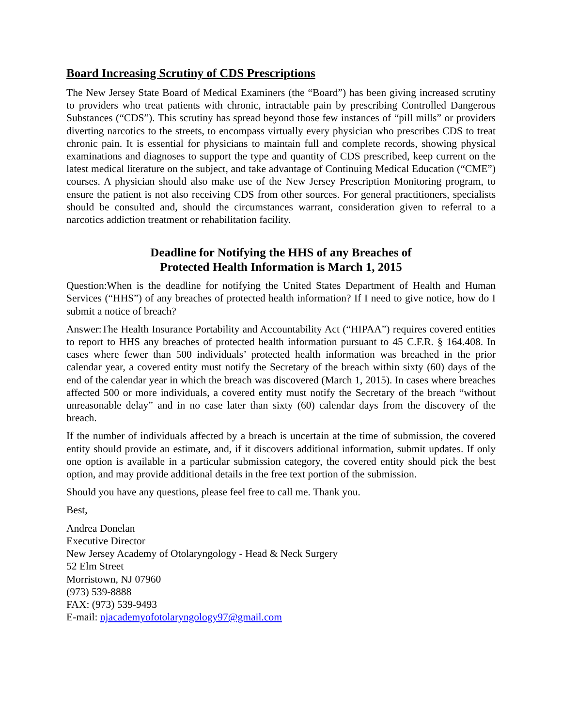Board Increasing Scrutiny of CDS Prescriptions
The New Jersey State Board of Medical Examiners (the “Board”) has been giving increased scrutiny to providers who treat patients with chronic, intractable pain by prescribing Controlled Dangerous Substances (“CDS”). This scrutiny has spread beyond those few instances of “pill mills” or providers diverting narcotics to the streets, to encompass virtually every physician who prescribes CDS to treat chronic pain. It is essential for physicians to maintain full and complete records, showing physical examinations and diagnoses to support the type and quantity of CDS prescribed, keep current on the latest medical literature on the subject, and take advantage of Continuing Medical Education (“CME”) courses. A physician should also make use of the New Jersey Prescription Monitoring program, to ensure the patient is not also receiving CDS from other sources. For general practitioners, specialists should be consulted and, should the circumstances warrant, consideration given to referral to a narcotics addiction treatment or rehabilitation facility.
Deadline for Notifying the HHS of any Breaches of
Protected Health Information is March 1, 2015
Question:When is the deadline for notifying the United States Department of Health and Human Services (“HHS”) of any breaches of protected health information? If I need to give notice, how do I submit a notice of breach?
Answer:The Health Insurance Portability and Accountability Act (“HIPAA”) requires covered entities to report to HHS any breaches of protected health information pursuant to 45 C.F.R. § 164.408. In cases where fewer than 500 individuals’ protected health information was breached in the prior calendar year, a covered entity must notify the Secretary of the breach within sixty (60) days of the end of the calendar year in which the breach was discovered (March 1, 2015). In cases where breaches affected 500 or more individuals, a covered entity must notify the Secretary of the breach “without unreasonable delay” and in no case later than sixty (60) calendar days from the discovery of the breach.
If the number of individuals affected by a breach is uncertain at the time of submission, the covered entity should provide an estimate, and, if it discovers additional information, submit updates. If only one option is available in a particular submission category, the covered entity should pick the best option, and may provide additional details in the free text portion of the submission.
Should you have any questions, please feel free to call me. Thank you.
Best,
Andrea Donelan
Executive Director
New Jersey Academy of Otolaryngology - Head & Neck Surgery
52 Elm Street
Morristown, NJ 07960
(973) 539-8888
FAX: (973) 539-9493
E-mail: njacademyofotolaryngology97@gmail.com